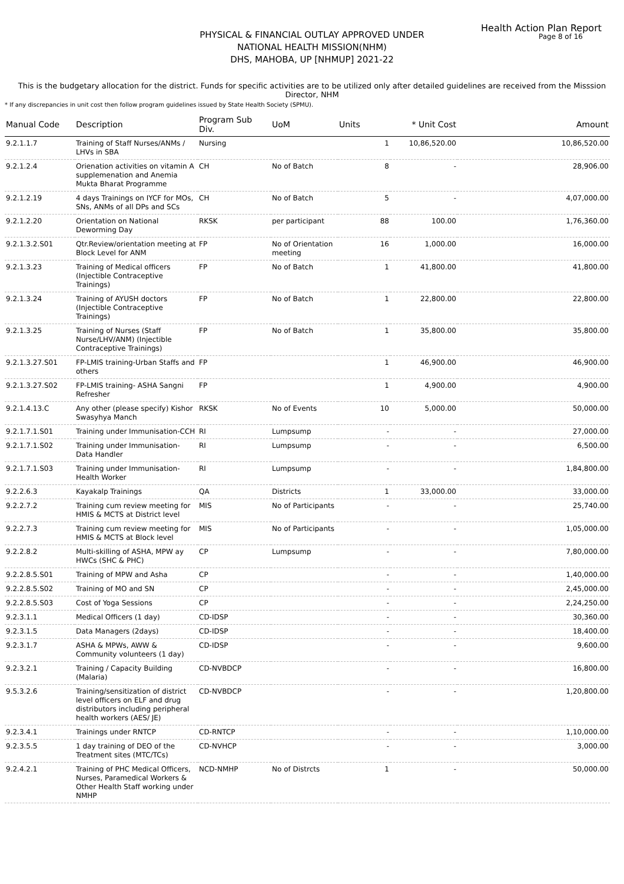Health Action Plan Report
Page 8 of 16
PHYSICAL & FINANCIAL OUTLAY APPROVED UNDER
NATIONAL HEALTH MISSION(NHM)
DHS, MAHOBA, UP [NHMUP] 2021-22
This is the budgetary allocation for the district. Funds for specific activities are to be utilized only after detailed guidelines are received from the Misssion Director, NHM
* If any discrepancies in unit cost then follow program guidelines issued by State Health Society (SPMU).
| Manual Code | Description | Program Sub Div. | UoM | Units | * Unit Cost | Amount |
| --- | --- | --- | --- | --- | --- | --- |
| 9.2.1.1.7 | Training of Staff Nurses/ANMs / LHVs in SBA | Nursing | | 1 | 10,86,520.00 | 10,86,520.00 |
| 9.2.1.2.4 | Orienation activities on vitamin A supplemenation and Anemia Mukta Bharat Programme | CH | No of Batch | 8 | - | 28,906.00 |
| 9.2.1.2.19 | 4 days Trainings on IYCF for MOs, SNs, ANMs of all DPs and SCs | CH | No of Batch | 5 | - | 4,07,000.00 |
| 9.2.1.2.20 | Orientation on National Deworming Day | RKSK | per participant | 88 | 100.00 | 1,76,360.00 |
| 9.2.1.3.2.S01 | Qtr.Review/orientation meeting at Block Level for ANM | FP | No of Orientation meeting | 16 | 1,000.00 | 16,000.00 |
| 9.2.1.3.23 | Training of Medical officers (Injectible Contraceptive Trainings) | FP | No of Batch | 1 | 41,800.00 | 41,800.00 |
| 9.2.1.3.24 | Training of AYUSH doctors (Injectible Contraceptive Trainings) | FP | No of Batch | 1 | 22,800.00 | 22,800.00 |
| 9.2.1.3.25 | Training of Nurses (Staff Nurse/LHV/ANM) (Injectible Contraceptive Trainings) | FP | No of Batch | 1 | 35,800.00 | 35,800.00 |
| 9.2.1.3.27.S01 | FP-LMIS training-Urban Staffs and others | FP | | 1 | 46,900.00 | 46,900.00 |
| 9.2.1.3.27.S02 | FP-LMIS training- ASHA Sangni Refresher | FP | | 1 | 4,900.00 | 4,900.00 |
| 9.2.1.4.13.C | Any other (please specify) Kishor Swasyhya Manch | RKSK | No of Events | 10 | 5,000.00 | 50,000.00 |
| 9.2.1.7.1.S01 | Training under Immunisation-CCH | RI | Lumpsump | - | - | 27,000.00 |
| 9.2.1.7.1.S02 | Training under Immunisation-Data Handler | RI | Lumpsump | - | - | 6,500.00 |
| 9.2.1.7.1.S03 | Training under Immunisation-Health Worker | RI | Lumpsump | - | - | 1,84,800.00 |
| 9.2.2.6.3 | Kayakalp Trainings | QA | Districts | 1 | 33,000.00 | 33,000.00 |
| 9.2.2.7.2 | Training cum review meeting for HMIS & MCTS at District level | MIS | No of Participants | - | - | 25,740.00 |
| 9.2.2.7.3 | Training cum review meeting for HMIS & MCTS at Block level | MIS | No of Participants | - | - | 1,05,000.00 |
| 9.2.2.8.2 | Multi-skilling of ASHA, MPW ay HWCs (SHC & PHC) | CP | Lumpsump | - | - | 7,80,000.00 |
| 9.2.2.8.5.S01 | Training of MPW and Asha | CP | | - | - | 1,40,000.00 |
| 9.2.2.8.5.S02 | Training of MO and SN | CP | | - | - | 2,45,000.00 |
| 9.2.2.8.5.S03 | Cost of Yoga Sessions | CP | | - | - | 2,24,250.00 |
| 9.2.3.1.1 | Medical Officers (1 day) | CD-IDSP | | - | - | 30,360.00 |
| 9.2.3.1.5 | Data Managers (2days) | CD-IDSP | | - | - | 18,400.00 |
| 9.2.3.1.7 | ASHA & MPWs, AWW & Community volunteers (1 day) | CD-IDSP | | - | - | 9,600.00 |
| 9.2.3.2.1 | Training / Capacity Building (Malaria) | CD-NVBDCP | | - | - | 16,800.00 |
| 9.5.3.2.6 | Training/sensitization of district level officers on ELF and drug distributors including peripheral health workers (AES/ JE) | CD-NVBDCP | | - | - | 1,20,800.00 |
| 9.2.3.4.1 | Trainings under RNTCP | CD-RNTCP | | - | - | 1,10,000.00 |
| 9.2.3.5.5 | 1 day training of DEO of the Treatment sites (MTC/TCs) | CD-NVHCP | | - | - | 3,000.00 |
| 9.2.4.2.1 | Training of PHC Medical Officers, Nurses, Paramedical Workers & Other Health Staff working under NMHP | NCD-NMHP | No of Distrcts | 1 | - | 50,000.00 |